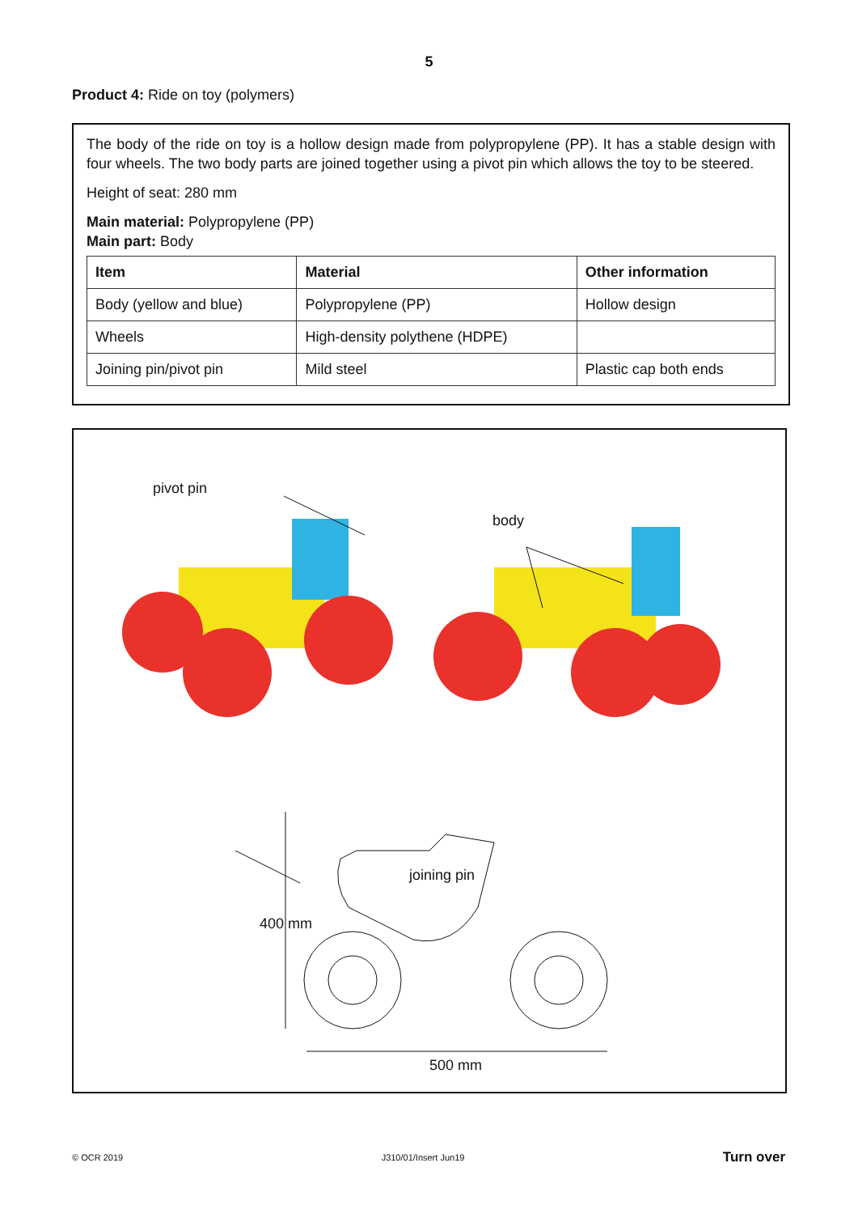5
Product 4: Ride on toy (polymers)
The body of the ride on toy is a hollow design made from polypropylene (PP). It has a stable design with four wheels. The two body parts are joined together using a pivot pin which allows the toy to be steered.
Height of seat: 280 mm
Main material: Polypropylene (PP)
Main part: Body
| Item | Material | Other information |
| --- | --- | --- |
| Body (yellow and blue) | Polypropylene (PP) | Hollow design |
| Wheels | High-density polythene (HDPE) | |
| Joining pin/pivot pin | Mild steel | Plastic cap both ends |
pivot pin
joining pin
body
400 mm
500 mm
© OCR 2019 J310/01/Insert Jun19 Turn over